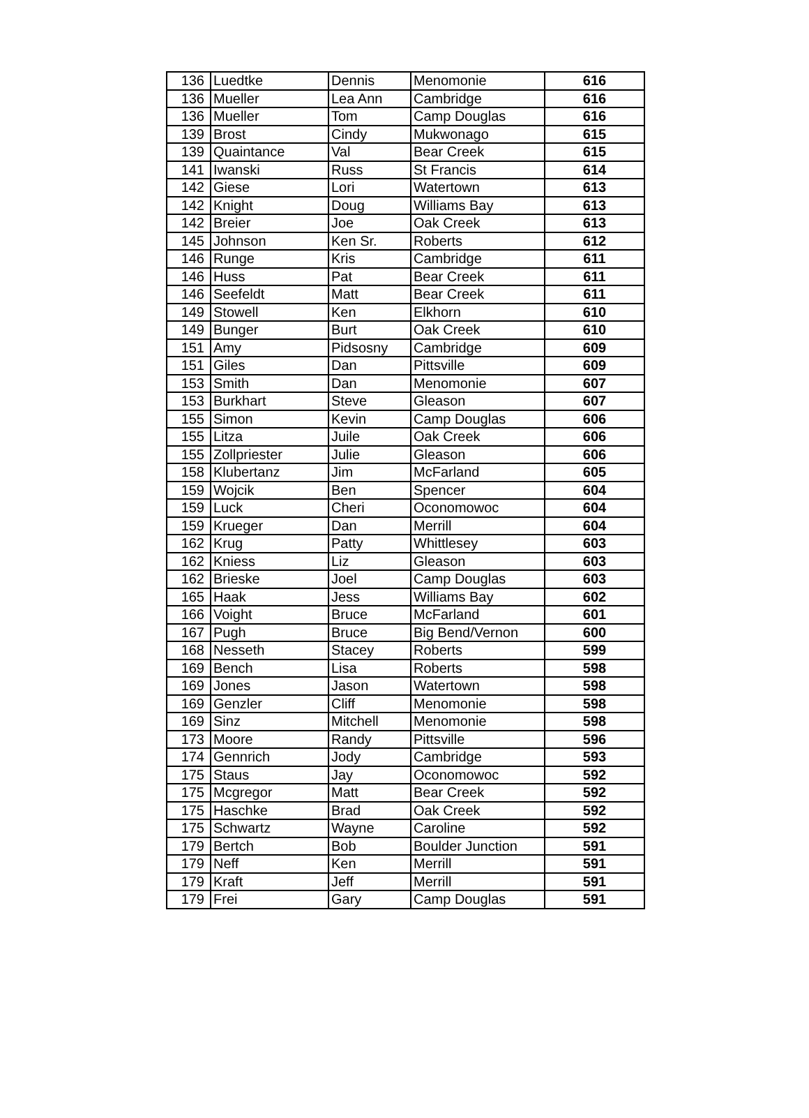| 136 | Luedtke | Dennis | Menomonie | 616 |
| 136 | Mueller | Lea Ann | Cambridge | 616 |
| 136 | Mueller | Tom | Camp Douglas | 616 |
| 139 | Brost | Cindy | Mukwonago | 615 |
| 139 | Quaintance | Val | Bear Creek | 615 |
| 141 | Iwanski | Russ | St Francis | 614 |
| 142 | Giese | Lori | Watertown | 613 |
| 142 | Knight | Doug | Williams Bay | 613 |
| 142 | Breier | Joe | Oak Creek | 613 |
| 145 | Johnson | Ken Sr. | Roberts | 612 |
| 146 | Runge | Kris | Cambridge | 611 |
| 146 | Huss | Pat | Bear Creek | 611 |
| 146 | Seefeldt | Matt | Bear Creek | 611 |
| 149 | Stowell | Ken | Elkhorn | 610 |
| 149 | Bunger | Burt | Oak Creek | 610 |
| 151 | Amy | Pidsosny | Cambridge | 609 |
| 151 | Giles | Dan | Pittsville | 609 |
| 153 | Smith | Dan | Menomonie | 607 |
| 153 | Burkhart | Steve | Gleason | 607 |
| 155 | Simon | Kevin | Camp Douglas | 606 |
| 155 | Litza | Juile | Oak Creek | 606 |
| 155 | Zollpriester | Julie | Gleason | 606 |
| 158 | Klubertanz | Jim | McFarland | 605 |
| 159 | Wojcik | Ben | Spencer | 604 |
| 159 | Luck | Cheri | Oconomowoc | 604 |
| 159 | Krueger | Dan | Merrill | 604 |
| 162 | Krug | Patty | Whittlesey | 603 |
| 162 | Kniess | Liz | Gleason | 603 |
| 162 | Brieske | Joel | Camp Douglas | 603 |
| 165 | Haak | Jess | Williams Bay | 602 |
| 166 | Voight | Bruce | McFarland | 601 |
| 167 | Pugh | Bruce | Big Bend/Vernon | 600 |
| 168 | Nesseth | Stacey | Roberts | 599 |
| 169 | Bench | Lisa | Roberts | 598 |
| 169 | Jones | Jason | Watertown | 598 |
| 169 | Genzler | Cliff | Menomonie | 598 |
| 169 | Sinz | Mitchell | Menomonie | 598 |
| 173 | Moore | Randy | Pittsville | 596 |
| 174 | Gennrich | Jody | Cambridge | 593 |
| 175 | Staus | Jay | Oconomowoc | 592 |
| 175 | Mcgregor | Matt | Bear Creek | 592 |
| 175 | Haschke | Brad | Oak Creek | 592 |
| 175 | Schwartz | Wayne | Caroline | 592 |
| 179 | Bertch | Bob | Boulder Junction | 591 |
| 179 | Neff | Ken | Merrill | 591 |
| 179 | Kraft | Jeff | Merrill | 591 |
| 179 | Frei | Gary | Camp Douglas | 591 |